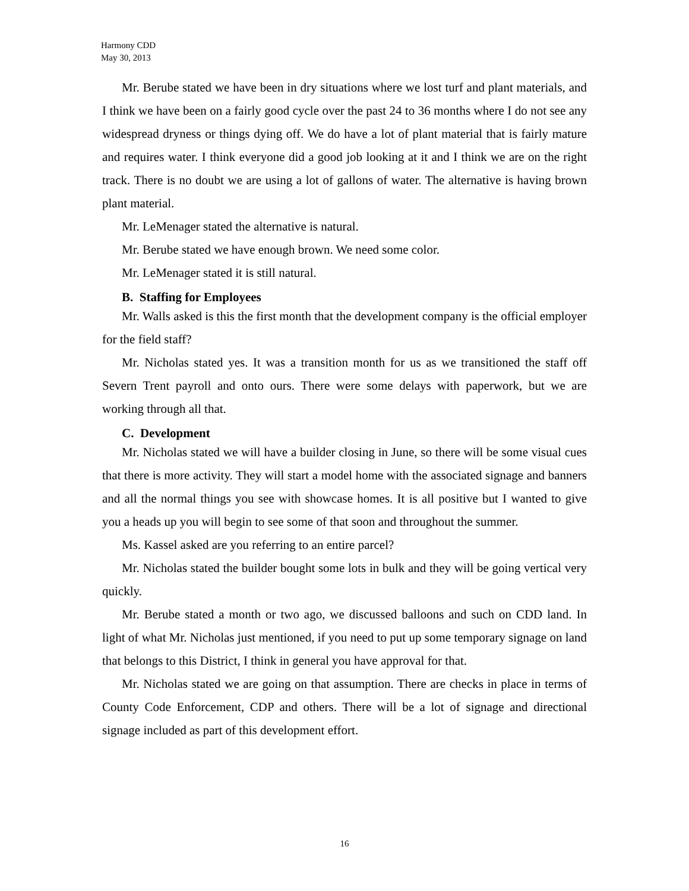Harmony CDD
May 30, 2013
Mr. Berube stated we have been in dry situations where we lost turf and plant materials, and I think we have been on a fairly good cycle over the past 24 to 36 months where I do not see any widespread dryness or things dying off. We do have a lot of plant material that is fairly mature and requires water. I think everyone did a good job looking at it and I think we are on the right track. There is no doubt we are using a lot of gallons of water. The alternative is having brown plant material.
Mr. LeMenager stated the alternative is natural.
Mr. Berube stated we have enough brown. We need some color.
Mr. LeMenager stated it is still natural.
B. Staffing for Employees
Mr. Walls asked is this the first month that the development company is the official employer for the field staff?
Mr. Nicholas stated yes. It was a transition month for us as we transitioned the staff off Severn Trent payroll and onto ours. There were some delays with paperwork, but we are working through all that.
C. Development
Mr. Nicholas stated we will have a builder closing in June, so there will be some visual cues that there is more activity. They will start a model home with the associated signage and banners and all the normal things you see with showcase homes. It is all positive but I wanted to give you a heads up you will begin to see some of that soon and throughout the summer.
Ms. Kassel asked are you referring to an entire parcel?
Mr. Nicholas stated the builder bought some lots in bulk and they will be going vertical very quickly.
Mr. Berube stated a month or two ago, we discussed balloons and such on CDD land. In light of what Mr. Nicholas just mentioned, if you need to put up some temporary signage on land that belongs to this District, I think in general you have approval for that.
Mr. Nicholas stated we are going on that assumption. There are checks in place in terms of County Code Enforcement, CDP and others. There will be a lot of signage and directional signage included as part of this development effort.
16